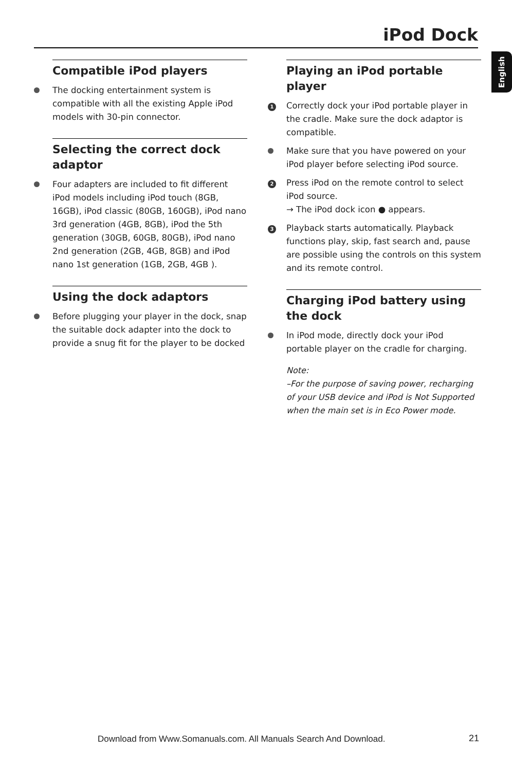iPod Dock
English
Compatible iPod players
The docking entertainment system is compatible with all the existing Apple iPod models with 30-pin connector.
Selecting the correct dock adaptor
Four adapters are included to fit different iPod models including iPod touch (8GB, 16GB), iPod classic (80GB, 160GB), iPod nano 3rd generation (4GB, 8GB), iPod the 5th generation (30GB, 60GB, 80GB), iPod nano 2nd generation (2GB, 4GB, 8GB) and iPod nano 1st generation (1GB, 2GB, 4GB ).
Using the dock adaptors
Before plugging your player in the dock, snap the suitable dock adapter into the dock to provide a snug fit for the player to be docked
Playing an iPod portable player
1 Correctly dock your iPod portable player in the cradle. Make sure the dock adaptor is compatible.
Make sure that you have powered on your iPod player before selecting iPod source.
2 Press iPod on the remote control to select iPod source.
→ The iPod dock icon ● appears.
3 Playback starts automatically. Playback functions play, skip, fast search and, pause are possible using the controls on this system and its remote control.
Charging iPod battery using the dock
In iPod mode, directly dock your iPod portable player on the cradle for charging.
Note:
–For the purpose of saving power, recharging of your USB device and iPod is Not Supported when the main set is in Eco Power mode.
Download from Www.Somanuals.com. All Manuals Search And Download.
21